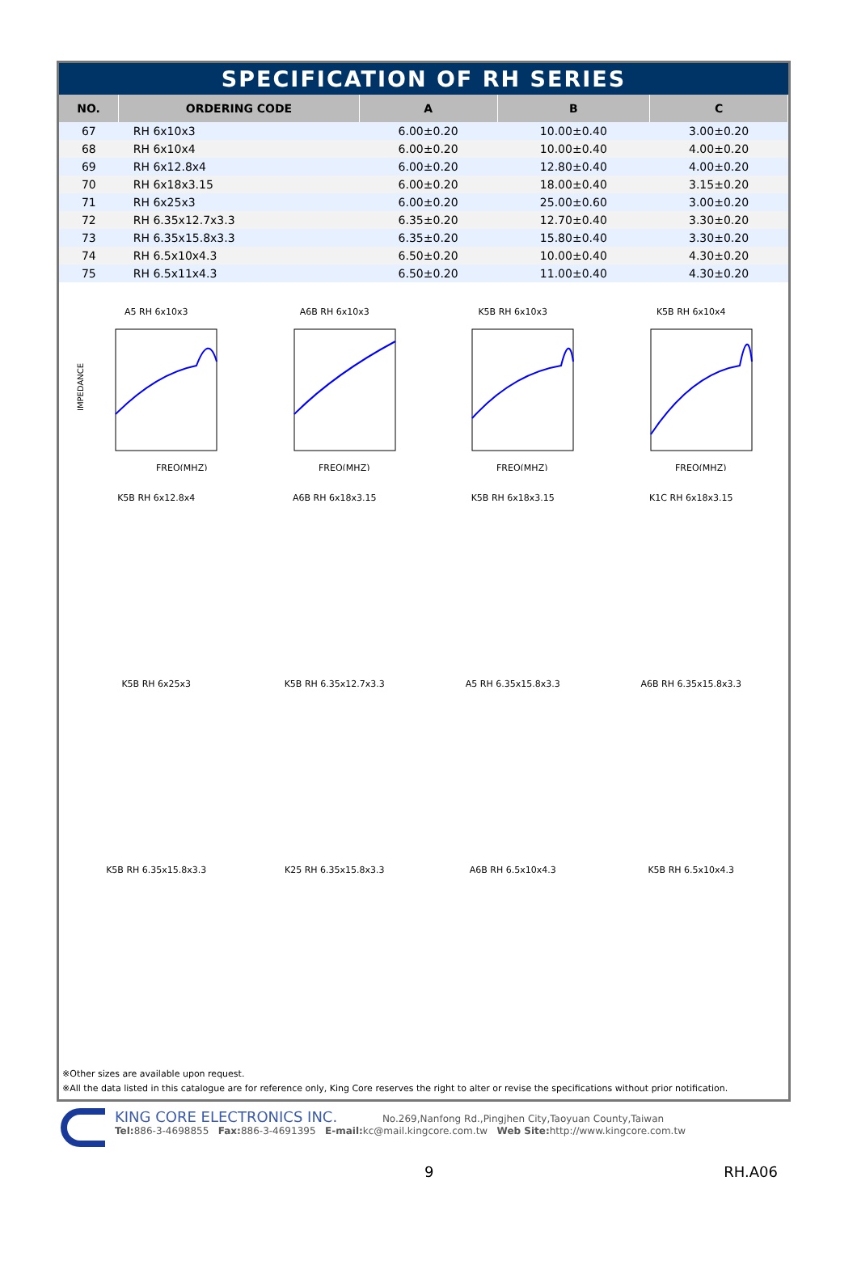SPECIFICATION OF RH SERIES
| NO. | ORDERING CODE | A | B | C |
| --- | --- | --- | --- | --- |
| 67 | RH 6x10x3 | 6.00±0.20 | 10.00±0.40 | 3.00±0.20 |
| 68 | RH 6x10x4 | 6.00±0.20 | 10.00±0.40 | 4.00±0.20 |
| 69 | RH 6x12.8x4 | 6.00±0.20 | 12.80±0.40 | 4.00±0.20 |
| 70 | RH 6x18x3.15 | 6.00±0.20 | 18.00±0.40 | 3.15±0.20 |
| 71 | RH 6x25x3 | 6.00±0.20 | 25.00±0.60 | 3.00±0.20 |
| 72 | RH 6.35x12.7x3.3 | 6.35±0.20 | 12.70±0.40 | 3.30±0.20 |
| 73 | RH 6.35x15.8x3.3 | 6.35±0.20 | 15.80±0.40 | 3.30±0.20 |
| 74 | RH 6.5x10x4.3 | 6.50±0.20 | 10.00±0.40 | 4.30±0.20 |
| 75 | RH 6.5x11x4.3 | 6.50±0.20 | 11.00±0.40 | 4.30±0.20 |
A5 RH 6x10x3
IMPEDANCE
FREQ(MHZ)
A6B RH 6x10x3
FREQ(MHZ)
K5B RH 6x10x3
FREQ(MHZ)
K5B RH 6x10x4
FREQ(MHZ)
K5B RH 6x12.8x4
A6B RH 6x18x3.15
K5B RH 6x18x3.15
K1C RH 6x18x3.15
K5B RH 6x25x3
K5B RH 6.35x12.7x3.3
A5 RH 6.35x15.8x3.3
A6B RH 6.35x15.8x3.3
K5B RH 6.35x15.8x3.3
K25 RH 6.35x15.8x3.3
A6B RH 6.5x10x4.3
K5B RH 6.5x10x4.3
※Other sizes are available upon request.
※All the data listed in this catalogue are for reference only, King Core reserves the right to alter or revise the specifications without prior notification.
KING CORE ELECTRONICS INC. No.269,Nanfong Rd.,Pingjhen City,Taoyuan County,Taiwan
Tel: 886-3-4698855 Fax: 886-3-4691395 E-mail: kc@mail.kingcore.com.tw Web Site: http://www.kingcore.com.tw
9 RH.A06